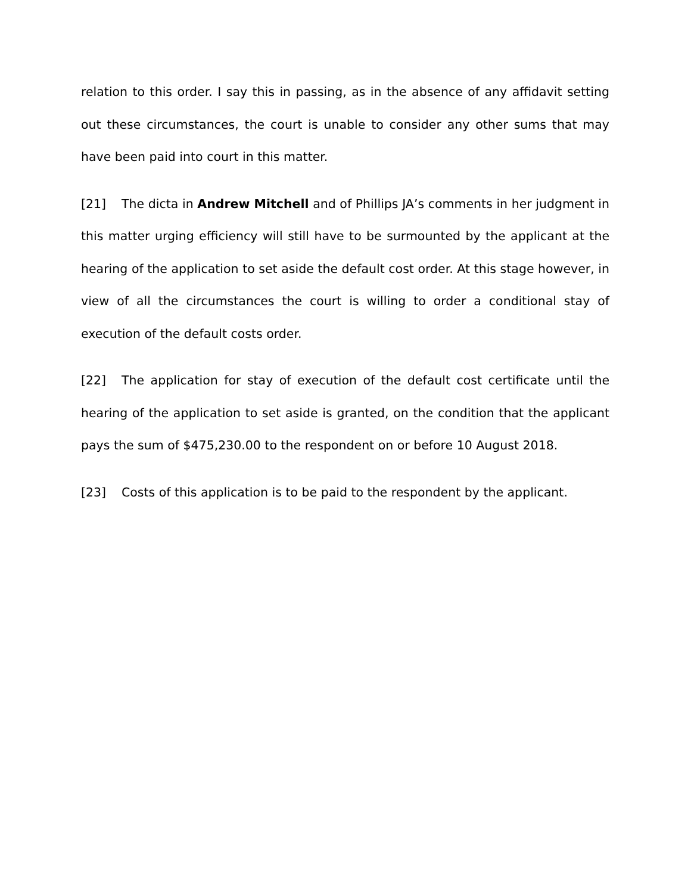relation to this order. I say this in passing, as in the absence of any affidavit setting out these circumstances, the court is unable to consider any other sums that may have been paid into court in this matter.
[21] The dicta in Andrew Mitchell and of Phillips JA’s comments in her judgment in this matter urging efficiency will still have to be surmounted by the applicant at the hearing of the application to set aside the default cost order. At this stage however, in view of all the circumstances the court is willing to order a conditional stay of execution of the default costs order.
[22] The application for stay of execution of the default cost certificate until the hearing of the application to set aside is granted, on the condition that the applicant pays the sum of $475,230.00 to the respondent on or before 10 August 2018.
[23] Costs of this application is to be paid to the respondent by the applicant.